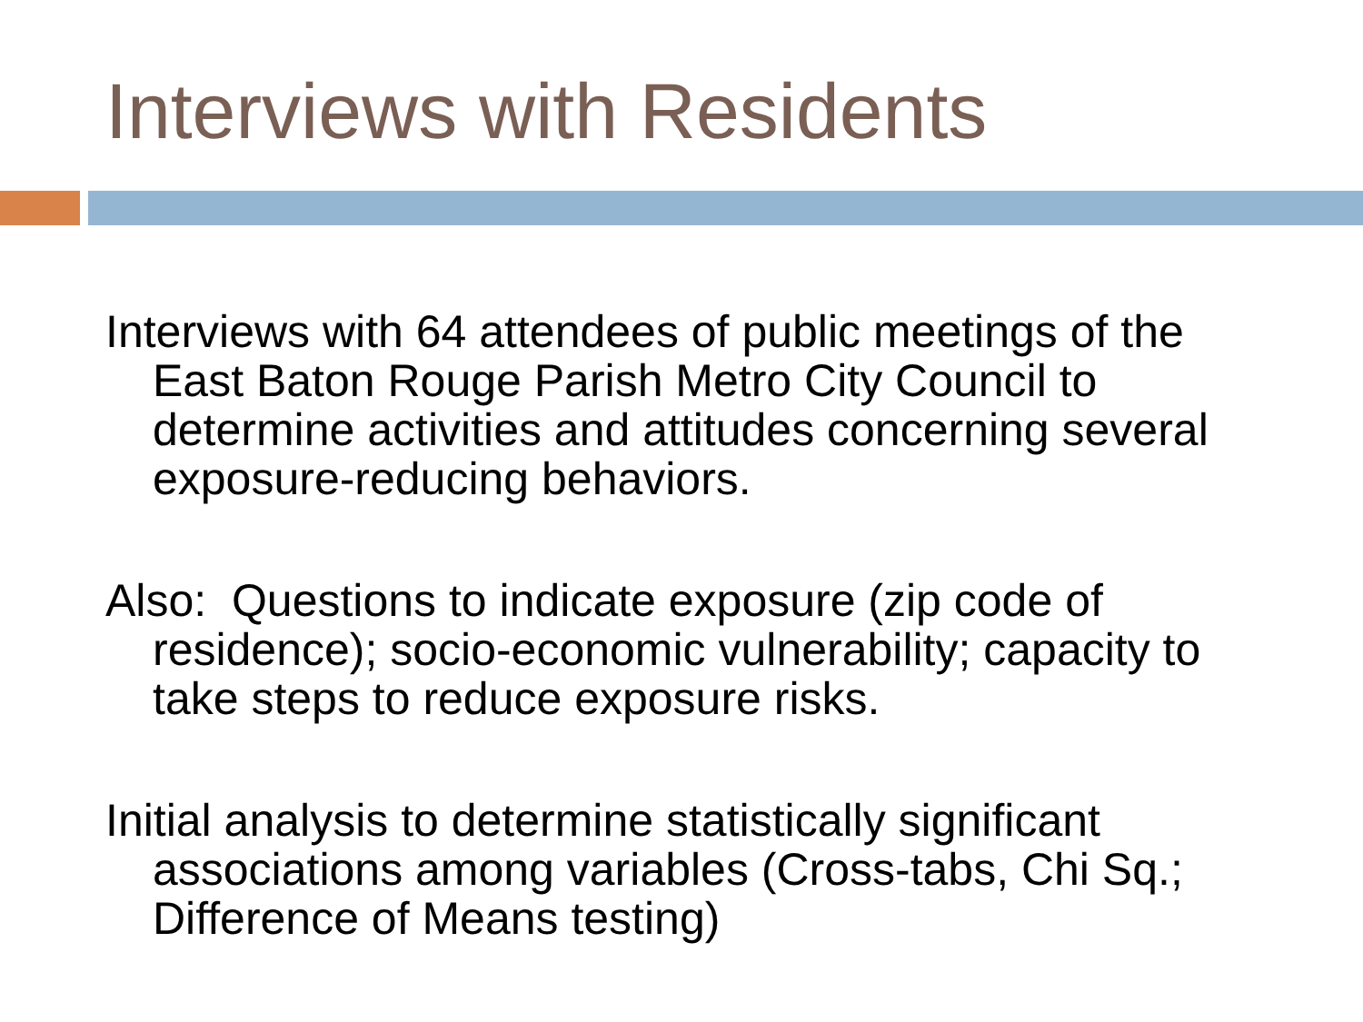Interviews with Residents
Interviews with 64 attendees of public meetings of the East Baton Rouge Parish Metro City Council to determine activities and attitudes concerning several exposure-reducing behaviors.
Also: Questions to indicate exposure (zip code of residence); socio-economic vulnerability; capacity to take steps to reduce exposure risks.
Initial analysis to determine statistically significant associations among variables (Cross-tabs, Chi Sq.; Difference of Means testing)